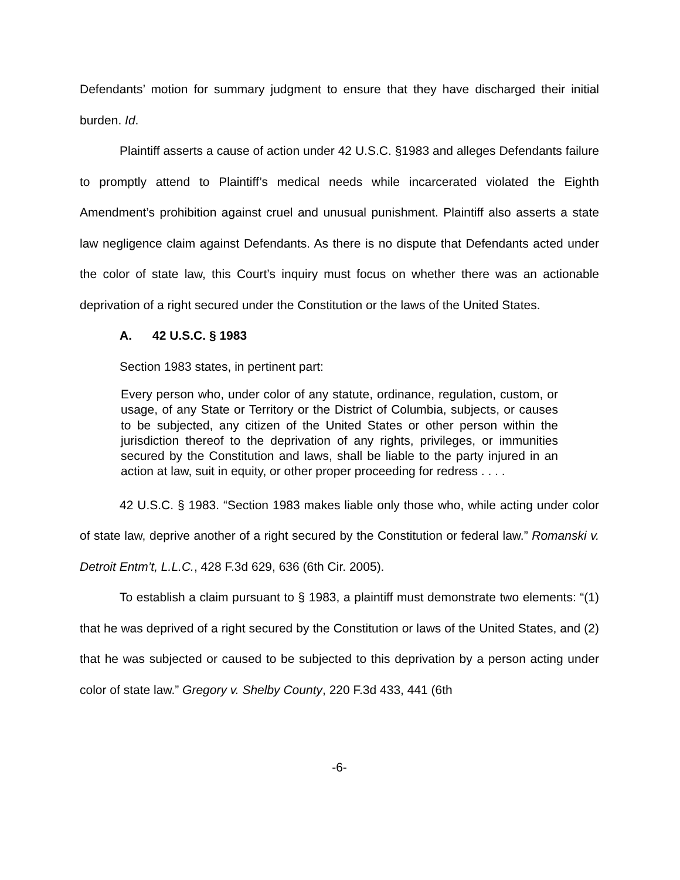Defendants’ motion for summary judgment to ensure that they have discharged their initial burden. Id.
Plaintiff asserts a cause of action under 42 U.S.C. §1983 and alleges Defendants failure to promptly attend to Plaintiff’s medical needs while incarcerated violated the Eighth Amendment’s prohibition against cruel and unusual punishment. Plaintiff also asserts a state law negligence claim against Defendants. As there is no dispute that Defendants acted under the color of state law, this Court’s inquiry must focus on whether there was an actionable deprivation of a right secured under the Constitution or the laws of the United States.
A. 42 U.S.C. § 1983
Section 1983 states, in pertinent part:
Every person who, under color of any statute, ordinance, regulation, custom, or usage, of any State or Territory or the District of Columbia, subjects, or causes to be subjected, any citizen of the United States or other person within the jurisdiction thereof to the deprivation of any rights, privileges, or immunities secured by the Constitution and laws, shall be liable to the party injured in an action at law, suit in equity, or other proper proceeding for redress . . . .
42 U.S.C. § 1983. “Section 1983 makes liable only those who, while acting under color of state law, deprive another of a right secured by the Constitution or federal law.” Romanski v. Detroit Entm’t, L.L.C., 428 F.3d 629, 636 (6th Cir. 2005).
To establish a claim pursuant to § 1983, a plaintiff must demonstrate two elements: “(1) that he was deprived of a right secured by the Constitution or laws of the United States, and (2) that he was subjected or caused to be subjected to this deprivation by a person acting under color of state law.” Gregory v. Shelby County, 220 F.3d 433, 441 (6th
-6-